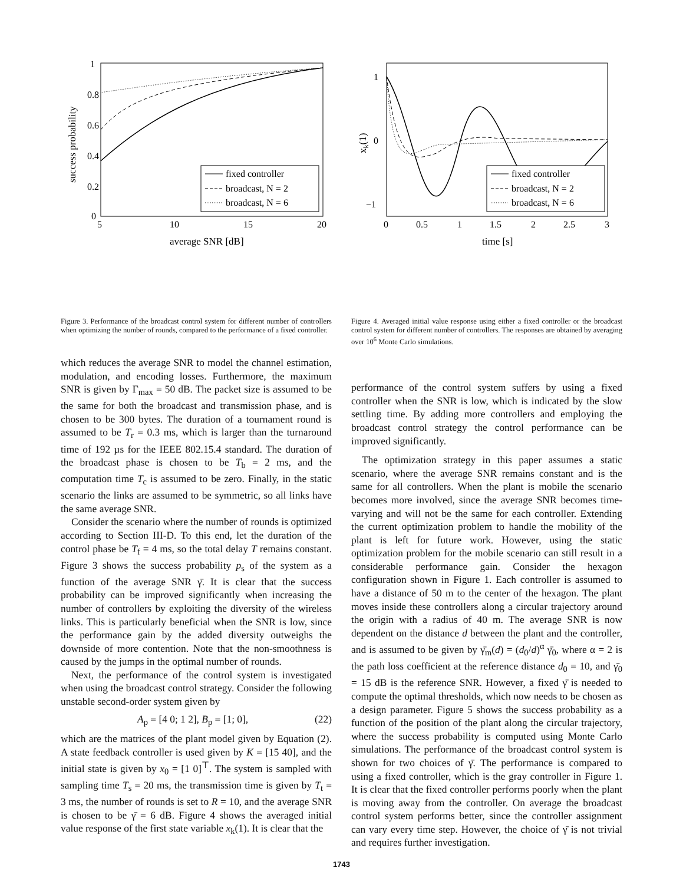1
0.8
0.6
0.4
0.2
0
5
10
15
20
average SNR [dB]
success probability
fixed controller
broadcast, N = 2
broadcast, N = 6
Figure 3. Performance of the broadcast control system for different number of controllers when optimizing the number of rounds, compared to the performance of a fixed controller.
which reduces the average SNR to model the channel estimation, modulation, and encoding losses. Furthermore, the maximum SNR is given by Γ<sub>max</sub> = 50 dB. The packet size is assumed to be the same for both the broadcast and transmission phase, and is chosen to be 300 bytes. The duration of a tournament round is assumed to be T<sub>r</sub> = 0.3 ms, which is larger than the turnaround time of 192 µs for the IEEE 802.15.4 standard. The duration of the broadcast phase is chosen to be T<sub>b</sub> = 2 ms, and the computation time T<sub>c</sub> is assumed to be zero. Finally, in the static scenario the links are assumed to be symmetric, so all links have the same average SNR.
Consider the scenario where the number of rounds is optimized according to Section III-D. To this end, let the duration of the control phase be T<sub>f</sub> = 4 ms, so the total delay T remains constant. Figure 3 shows the success probability p<sub>s</sub> of the system as a function of the average SNR γ̄. It is clear that the success probability can be improved significantly when increasing the number of controllers by exploiting the diversity of the wireless links. This is particularly beneficial when the SNR is low, since the performance gain by the added diversity outweighs the downside of more contention. Note that the non-smoothness is caused by the jumps in the optimal number of rounds.
Next, the performance of the control system is investigated when using the broadcast control strategy. Consider the following unstable second-order system given by
A<sub>p</sub> = [4 0; 1 2], B<sub>p</sub> = [1; 0], (22)
which are the matrices of the plant model given by Equation (2). A state feedback controller is used given by K = [15 40], and the initial state is given by x<sub>0</sub> = [1 0]<sup>⊤</sup>. The system is sampled with sampling time T<sub>s</sub> = 20 ms, the transmission time is given by T<sub>t</sub> = 3 ms, the number of rounds is set to R = 10, and the average SNR is chosen to be γ̄ = 6 dB. Figure 4 shows the averaged initial value response of the first state variable x<sub>k</sub>(1). It is clear that the
1
0
−1
0
0.5
1
1.5
2
2.5
3
time [s]
xk(1)
fixed controller
broadcast, N = 2
broadcast, N = 6
Figure 4. Averaged initial value response using either a fixed controller or the broadcast control system for different number of controllers. The responses are obtained by averaging over 10<sup>6</sup> Monte Carlo simulations.
performance of the control system suffers by using a fixed controller when the SNR is low, which is indicated by the slow settling time. By adding more controllers and employing the broadcast control strategy the control performance can be improved significantly.
The optimization strategy in this paper assumes a static scenario, where the average SNR remains constant and is the same for all controllers. When the plant is mobile the scenario becomes more involved, since the average SNR becomes time-varying and will not be the same for each controller. Extending the current optimization problem to handle the mobility of the plant is left for future work. However, using the static optimization problem for the mobile scenario can still result in a considerable performance gain. Consider the hexagon configuration shown in Figure 1. Each controller is assumed to have a distance of 50 m to the center of the hexagon. The plant moves inside these controllers along a circular trajectory around the origin with a radius of 40 m. The average SNR is now dependent on the distance d between the plant and the controller, and is assumed to be given by γ̄<sub>m</sub>(d) = (d<sub>0</sub>/d)<sup>α</sup> γ̄<sub>0</sub>, where α = 2 is the path loss coefficient at the reference distance d<sub>0</sub> = 10, and γ̄<sub>0</sub> = 15 dB is the reference SNR. However, a fixed γ̄ is needed to compute the optimal thresholds, which now needs to be chosen as a design parameter. Figure 5 shows the success probability as a function of the position of the plant along the circular trajectory, where the success probability is computed using Monte Carlo simulations. The performance of the broadcast control system is shown for two choices of γ̄. The performance is compared to using a fixed controller, which is the gray controller in Figure 1. It is clear that the fixed controller performs poorly when the plant is moving away from the controller. On average the broadcast control system performs better, since the controller assignment can vary every time step. However, the choice of γ̄ is not trivial and requires further investigation.
1743